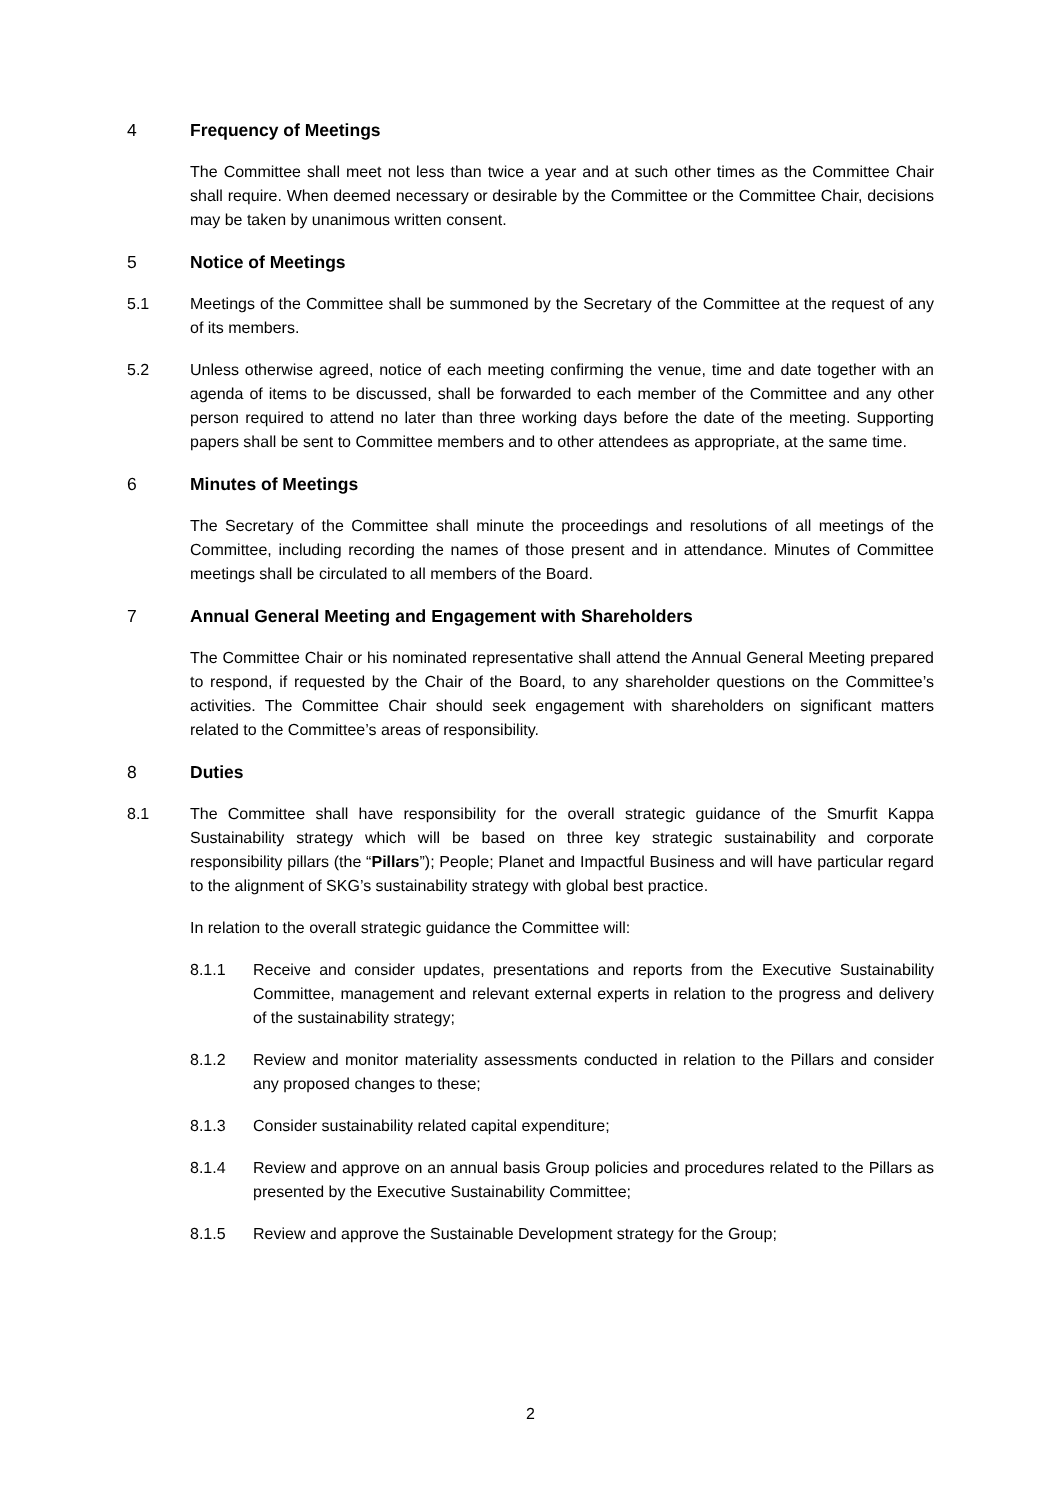4 Frequency of Meetings
The Committee shall meet not less than twice a year and at such other times as the Committee Chair shall require. When deemed necessary or desirable by the Committee or the Committee Chair, decisions may be taken by unanimous written consent.
5 Notice of Meetings
5.1 Meetings of the Committee shall be summoned by the Secretary of the Committee at the request of any of its members.
5.2 Unless otherwise agreed, notice of each meeting confirming the venue, time and date together with an agenda of items to be discussed, shall be forwarded to each member of the Committee and any other person required to attend no later than three working days before the date of the meeting. Supporting papers shall be sent to Committee members and to other attendees as appropriate, at the same time.
6 Minutes of Meetings
The Secretary of the Committee shall minute the proceedings and resolutions of all meetings of the Committee, including recording the names of those present and in attendance. Minutes of Committee meetings shall be circulated to all members of the Board.
7 Annual General Meeting and Engagement with Shareholders
The Committee Chair or his nominated representative shall attend the Annual General Meeting prepared to respond, if requested by the Chair of the Board, to any shareholder questions on the Committee’s activities. The Committee Chair should seek engagement with shareholders on significant matters related to the Committee’s areas of responsibility.
8 Duties
8.1 The Committee shall have responsibility for the overall strategic guidance of the Smurfit Kappa Sustainability strategy which will be based on three key strategic sustainability and corporate responsibility pillars (the “Pillars”); People; Planet and Impactful Business and will have particular regard to the alignment of SKG’s sustainability strategy with global best practice.
In relation to the overall strategic guidance the Committee will:
8.1.1 Receive and consider updates, presentations and reports from the Executive Sustainability Committee, management and relevant external experts in relation to the progress and delivery of the sustainability strategy;
8.1.2 Review and monitor materiality assessments conducted in relation to the Pillars and consider any proposed changes to these;
8.1.3 Consider sustainability related capital expenditure;
8.1.4 Review and approve on an annual basis Group policies and procedures related to the Pillars as presented by the Executive Sustainability Committee;
8.1.5 Review and approve the Sustainable Development strategy for the Group;
2